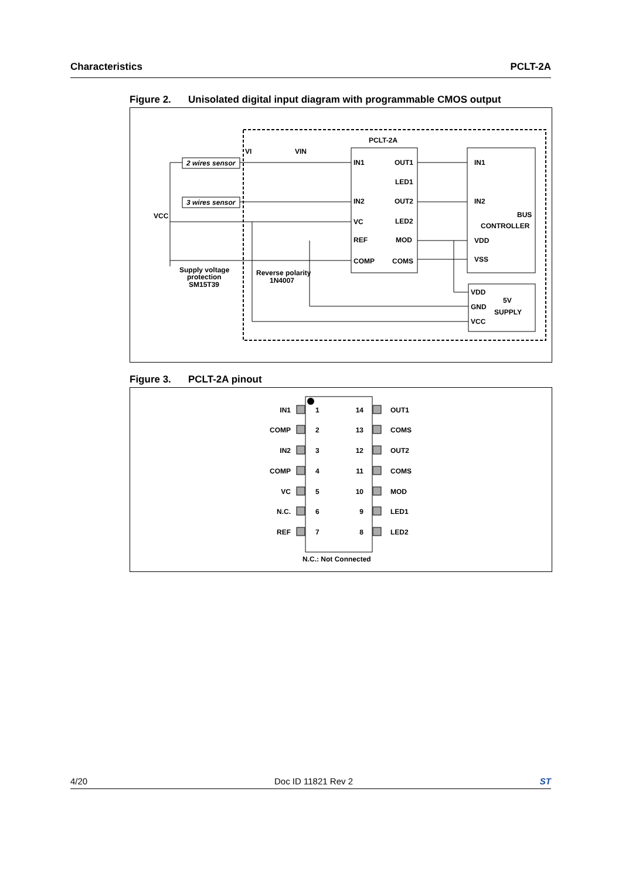Characteristics PCLT-2A
Figure 2. Unisolated digital input diagram with programmable CMOS output
PCLT-2A
IN1
IN2
VC
REF
COMP
OUT1
LED1
OUT2
LED2
MOD
COMS
IN1
IN2
BUS
CONTROLLER
VDD
VSS
VDD
GND
VCC
5V
SUPPLY
2 wires sensor
3 wires sensor
VCC
VI
VIN
Supply voltage
protection
SM15T39
Reverse polarity
1N4007
Figure 3. PCLT-2A pinout
IN1
COMP
IN2
COMP
VC
N.C.
REF
14
13
12
11
10
9
8
1
2
3
4
5
6
7
OUT1
COMS
OUT2
COMS
MOD
LED1
LED2
N.C.: Not Connected
4/20 Doc ID 11821 Rev 2 ST